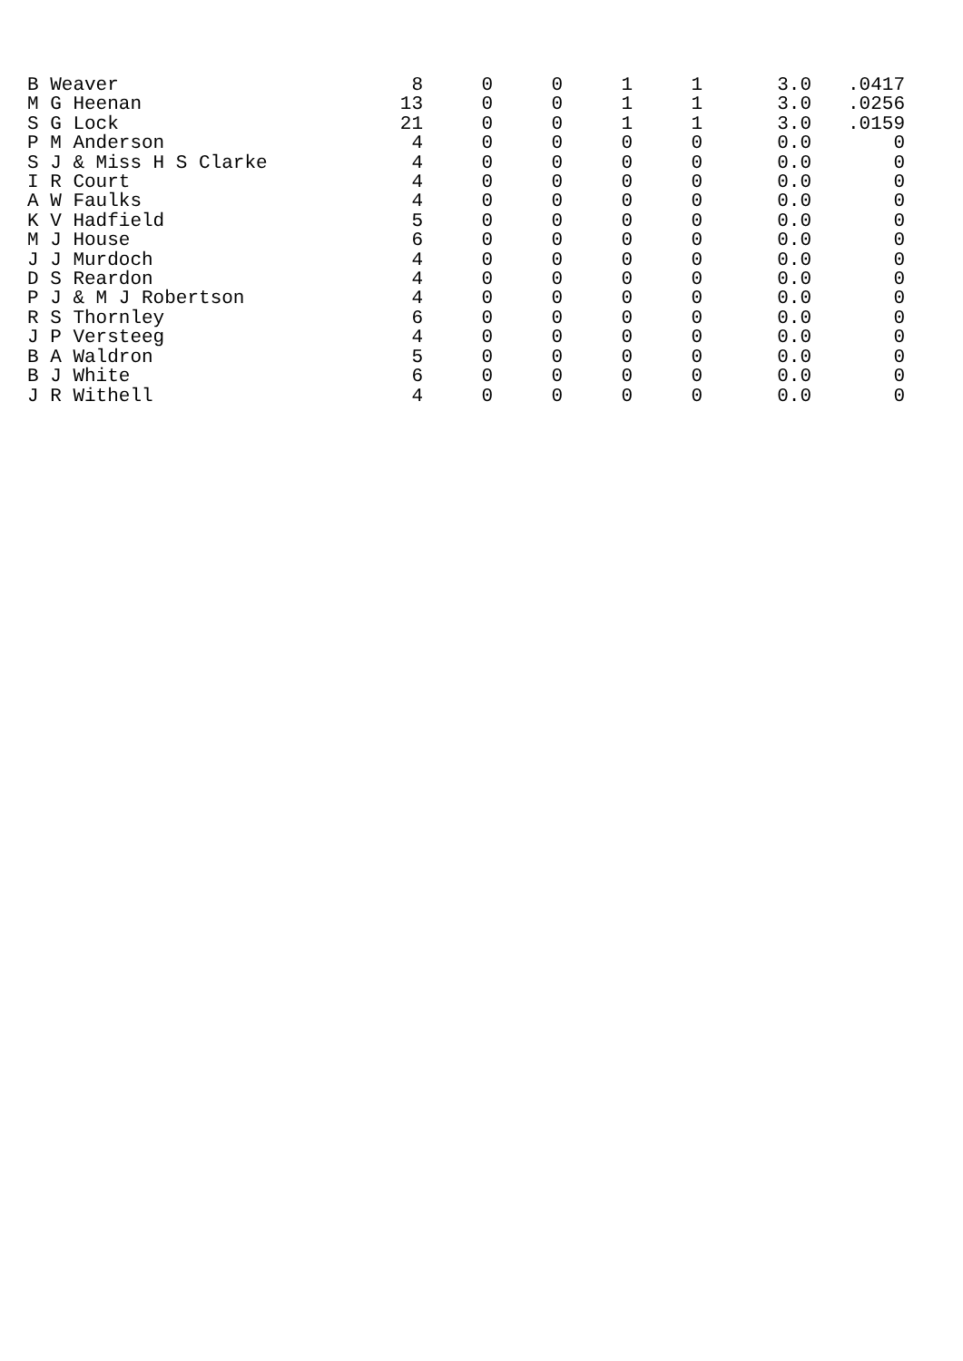| B Weaver | 8 | 0 | 0 | 1 | 1 | 3.0 | .0417 |
| M G Heenan | 13 | 0 | 0 | 1 | 1 | 3.0 | .0256 |
| S G Lock | 21 | 0 | 0 | 1 | 1 | 3.0 | .0159 |
| P M Anderson | 4 | 0 | 0 | 0 | 0 | 0.0 | 0 |
| S J & Miss H S Clarke | 4 | 0 | 0 | 0 | 0 | 0.0 | 0 |
| I R Court | 4 | 0 | 0 | 0 | 0 | 0.0 | 0 |
| A W Faulks | 4 | 0 | 0 | 0 | 0 | 0.0 | 0 |
| K V Hadfield | 5 | 0 | 0 | 0 | 0 | 0.0 | 0 |
| M J House | 6 | 0 | 0 | 0 | 0 | 0.0 | 0 |
| J J Murdoch | 4 | 0 | 0 | 0 | 0 | 0.0 | 0 |
| D S Reardon | 4 | 0 | 0 | 0 | 0 | 0.0 | 0 |
| P J & M J Robertson | 4 | 0 | 0 | 0 | 0 | 0.0 | 0 |
| R S Thornley | 6 | 0 | 0 | 0 | 0 | 0.0 | 0 |
| J P Versteeg | 4 | 0 | 0 | 0 | 0 | 0.0 | 0 |
| B A Waldron | 5 | 0 | 0 | 0 | 0 | 0.0 | 0 |
| B J White | 6 | 0 | 0 | 0 | 0 | 0.0 | 0 |
| J R Withell | 4 | 0 | 0 | 0 | 0 | 0.0 | 0 |